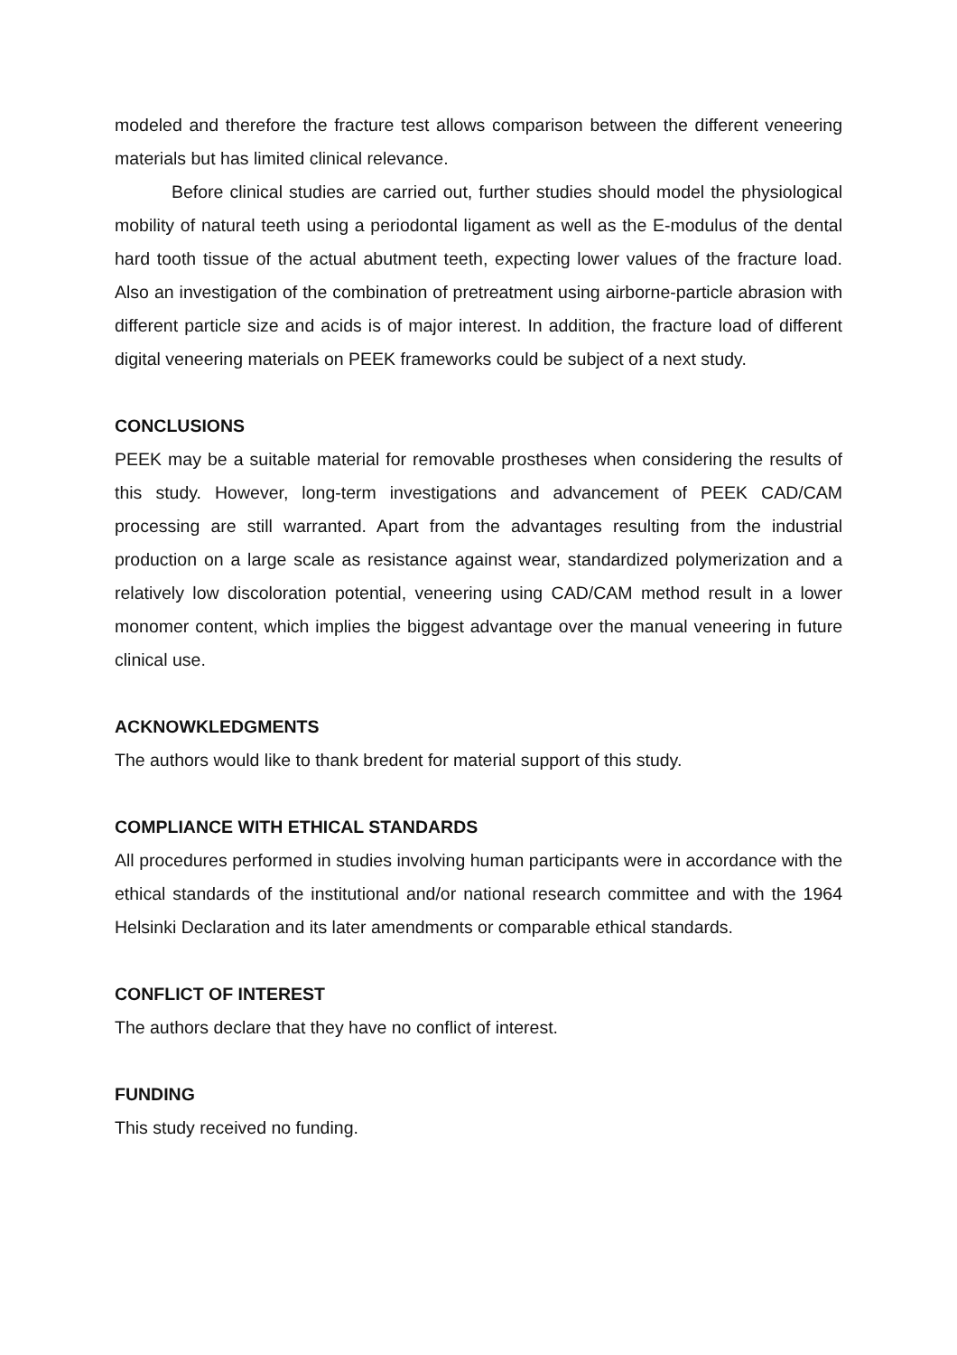modeled and therefore the fracture test allows comparison between the different veneering materials but has limited clinical relevance.
Before clinical studies are carried out, further studies should model the physiological mobility of natural teeth using a periodontal ligament as well as the E-modulus of the dental hard tooth tissue of the actual abutment teeth, expecting lower values of the fracture load. Also an investigation of the combination of pretreatment using airborne-particle abrasion with different particle size and acids is of major interest. In addition, the fracture load of different digital veneering materials on PEEK frameworks could be subject of a next study.
CONCLUSIONS
PEEK may be a suitable material for removable prostheses when considering the results of this study. However, long-term investigations and advancement of PEEK CAD/CAM processing are still warranted. Apart from the advantages resulting from the industrial production on a large scale as resistance against wear, standardized polymerization and a relatively low discoloration potential, veneering using CAD/CAM method result in a lower monomer content, which implies the biggest advantage over the manual veneering in future clinical use.
ACKNOWKLEDGMENTS
The authors would like to thank bredent for material support of this study.
COMPLIANCE WITH ETHICAL STANDARDS
All procedures performed in studies involving human participants were in accordance with the ethical standards of the institutional and/or national research committee and with the 1964 Helsinki Declaration and its later amendments or comparable ethical standards.
CONFLICT OF INTEREST
The authors declare that they have no conflict of interest.
FUNDING
This study received no funding.